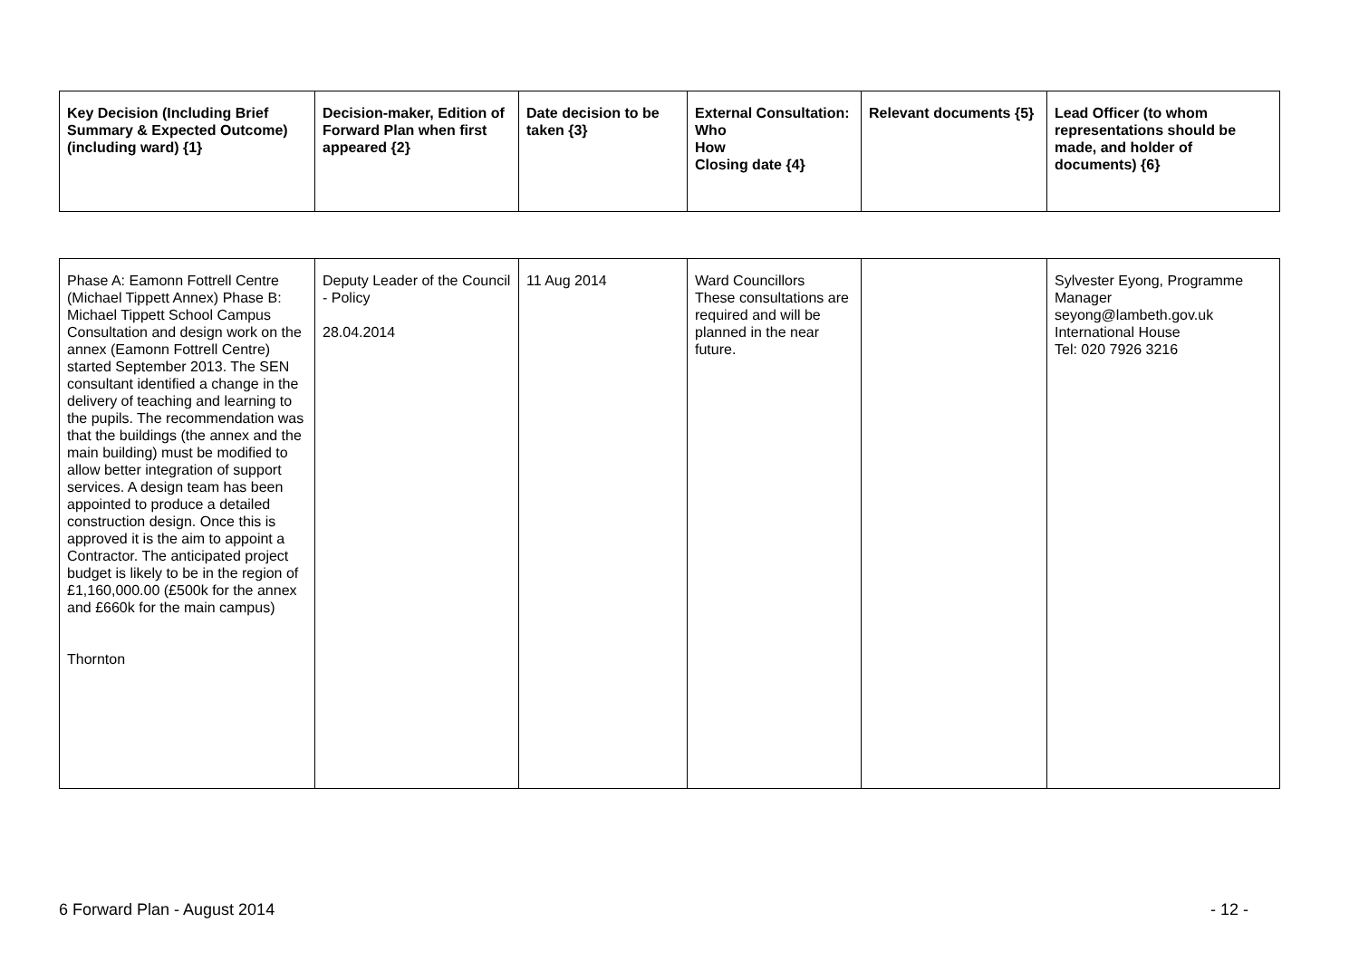| Key Decision (Including Brief Summary & Expected Outcome) (including ward) {1} | Decision-maker, Edition of Forward Plan when first appeared {2} | Date decision to be taken {3} | External Consultation: Who How Closing date {4} | Relevant documents {5} | Lead Officer (to whom representations should be made, and holder of documents) {6} |
| --- | --- | --- | --- | --- | --- |
| Phase A: Eamonn Fottrell Centre (Michael Tippett Annex) Phase B: Michael Tippett School Campus Consultation and design work on the annex (Eamonn Fottrell Centre) started September 2013. The SEN consultant identified a change in the delivery of teaching and learning to the pupils. The recommendation was that the buildings (the annex and the main building) must be modified to allow better integration of support services. A design team has been appointed to produce a detailed construction design. Once this is approved it is the aim to appoint a Contractor. The anticipated project budget is likely to be in the region of £1,160,000.00 (£500k for the annex and £660k for the main campus) Thornton | Deputy Leader of the Council - Policy 28.04.2014 | 11 Aug 2014 | Ward Councillors These consultations are required and will be planned in the near future. | | Sylvester Eyong, Programme Manager seyong@lambeth.gov.uk International House Tel: 020 7926 3216 |
6 Forward Plan - August 2014 - 12 -